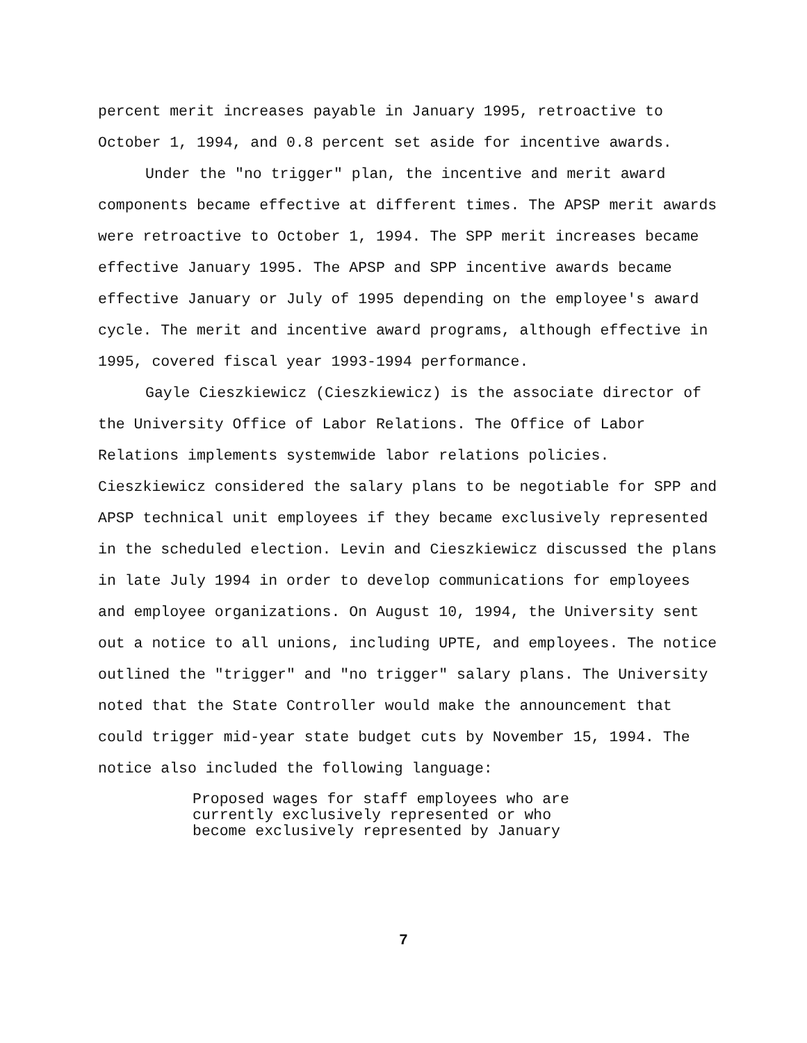percent merit increases payable in January 1995, retroactive to October 1, 1994, and 0.8 percent set aside for incentive awards.
Under the "no trigger" plan, the incentive and merit award components became effective at different times. The APSP merit awards were retroactive to October 1, 1994. The SPP merit increases became effective January 1995. The APSP and SPP incentive awards became effective January or July of 1995 depending on the employee's award cycle. The merit and incentive award programs, although effective in 1995, covered fiscal year 1993-1994 performance.
Gayle Cieszkiewicz (Cieszkiewicz) is the associate director of the University Office of Labor Relations. The Office of Labor Relations implements systemwide labor relations policies. Cieszkiewicz considered the salary plans to be negotiable for SPP and APSP technical unit employees if they became exclusively represented in the scheduled election. Levin and Cieszkiewicz discussed the plans in late July 1994 in order to develop communications for employees and employee organizations. On August 10, 1994, the University sent out a notice to all unions, including UPTE, and employees. The notice outlined the "trigger" and "no trigger" salary plans. The University noted that the State Controller would make the announcement that could trigger mid-year state budget cuts by November 15, 1994. The notice also included the following language:
Proposed wages for staff employees who are currently exclusively represented or who become exclusively represented by January
7